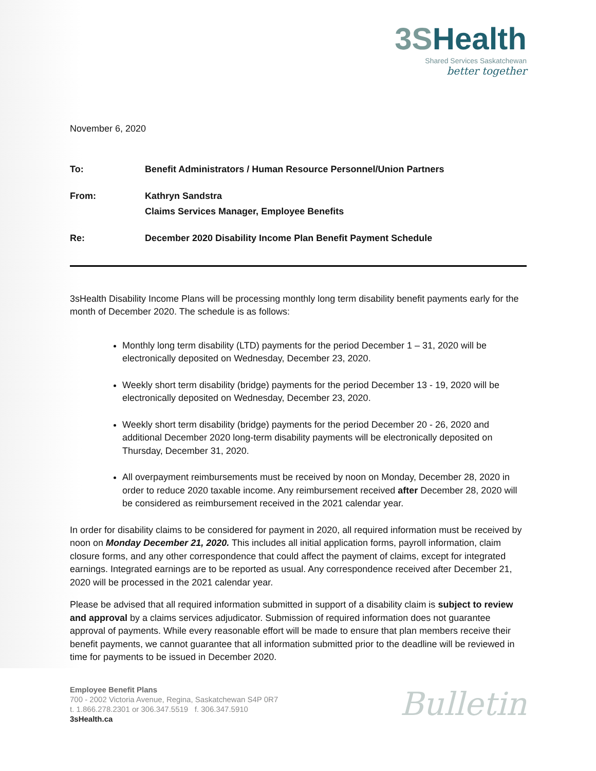3SHealth
Shared Services Saskatchewan
better together
November 6, 2020
| To: | Benefit Administrators / Human Resource Personnel/Union Partners |
| From: | Kathryn Sandstra Claims Services Manager, Employee Benefits |
| Re: | December 2020 Disability Income Plan Benefit Payment Schedule |
3sHealth Disability Income Plans will be processing monthly long term disability benefit payments early for the month of December 2020. The schedule is as follows:
Monthly long term disability (LTD) payments for the period December 1 – 31, 2020 will be electronically deposited on Wednesday, December 23, 2020.
Weekly short term disability (bridge) payments for the period December 13 - 19, 2020 will be electronically deposited on Wednesday, December 23, 2020.
Weekly short term disability (bridge) payments for the period December 20 - 26, 2020 and additional December 2020 long-term disability payments will be electronically deposited on Thursday, December 31, 2020.
All overpayment reimbursements must be received by noon on Monday, December 28, 2020 in order to reduce 2020 taxable income. Any reimbursement received after December 28, 2020 will be considered as reimbursement received in the 2021 calendar year.
In order for disability claims to be considered for payment in 2020, all required information must be received by noon on Monday December 21, 2020. This includes all initial application forms, payroll information, claim closure forms, and any other correspondence that could affect the payment of claims, except for integrated earnings. Integrated earnings are to be reported as usual. Any correspondence received after December 21, 2020 will be processed in the 2021 calendar year.
Please be advised that all required information submitted in support of a disability claim is subject to review and approval by a claims services adjudicator. Submission of required information does not guarantee approval of payments. While every reasonable effort will be made to ensure that plan members receive their benefit payments, we cannot guarantee that all information submitted prior to the deadline will be reviewed in time for payments to be issued in December 2020.
Employee Benefit Plans
700 - 2002 Victoria Avenue, Regina, Saskatchewan S4P 0R7
t. 1.866.278.2301 or 306.347.5519 f. 306.347.5910
3sHealth.ca
Bulletin